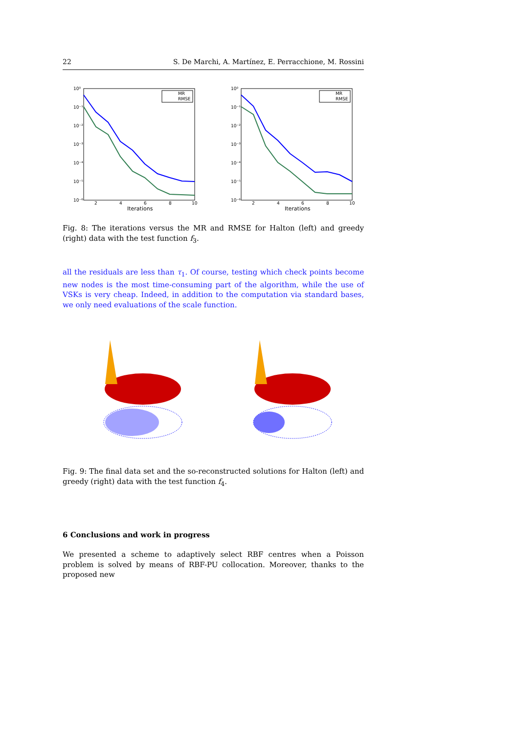22 S. De Marchi, A. Martínez, E. Perracchione, M. Rossini
10⁰
10⁻¹
10⁻²
10⁻³
10⁻⁴
10⁻⁵
10⁻⁶
2
4
6
8
10
Iterations
MR
RMSE
10⁰
10⁻¹
10⁻²
10⁻³
10⁻⁴
10⁻⁵
10⁻⁶
2
4
6
8
10
Iterations
MR
RMSE
Fig. 8: The iterations versus the MR and RMSE for Halton (left) and greedy (right) data with the test function f<sub>3</sub>.
all the residuals are less than τ<sub>1</sub>. Of course, testing which check points become new nodes is the most time-consuming part of the algorithm, while the use of VSKs is very cheap. Indeed, in addition to the computation via standard bases, we only need evaluations of the scale function.
Fig. 9: The final data set and the so-reconstructed solutions for Halton (left) and greedy (right) data with the test function f<sub>4</sub>.
6 Conclusions and work in progress
We presented a scheme to adaptively select RBF centres when a Poisson problem is solved by means of RBF-PU collocation. Moreover, thanks to the proposed new